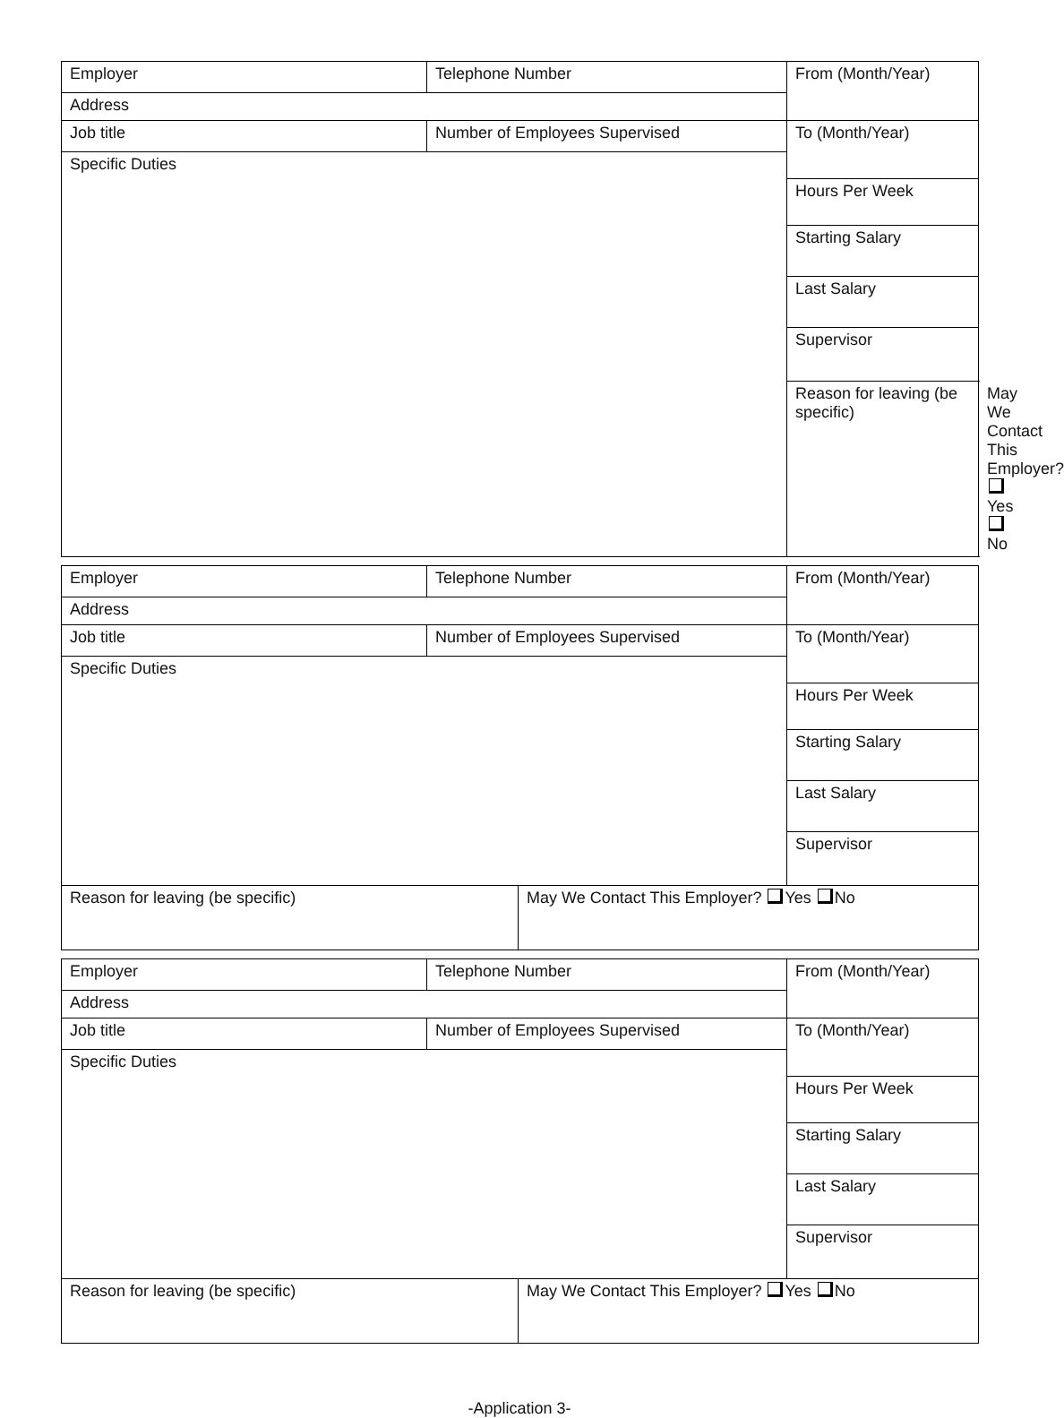| Employer | Telephone Number | From (Month/Year) | |
| Address | | | |
| Job title | Number of Employees Supervised | To (Month/Year) | |
| Specific Duties | | | |
| | | Hours Per Week | |
| | | Starting Salary | |
| | | Last Salary | |
| | | Supervisor | |
| | | Reason for leaving (be specific) | May We Contact This Employer? Yes No |
| Employer | Telephone Number | | From (Month/Year) |
| Address | | | |
| Job title | Number of Employees Supervised | | To (Month/Year) |
| Specific Duties | | | |
| | | | Hours Per Week |
| | | | Starting Salary |
| | | | Last Salary |
| | | | Supervisor |
| Reason for leaving (be specific) | | May We Contact This Employer? Yes No | |
| Employer | Telephone Number | | From (Month/Year) |
| Address | | | |
| Job title | Number of Employees Supervised | | To (Month/Year) |
| Specific Duties | | | |
| | | | Hours Per Week |
| | | | Starting Salary |
| | | | Last Salary |
| | | | Supervisor |
| Reason for leaving (be specific) | | May We Contact This Employer? Yes No | |
-Application 3-